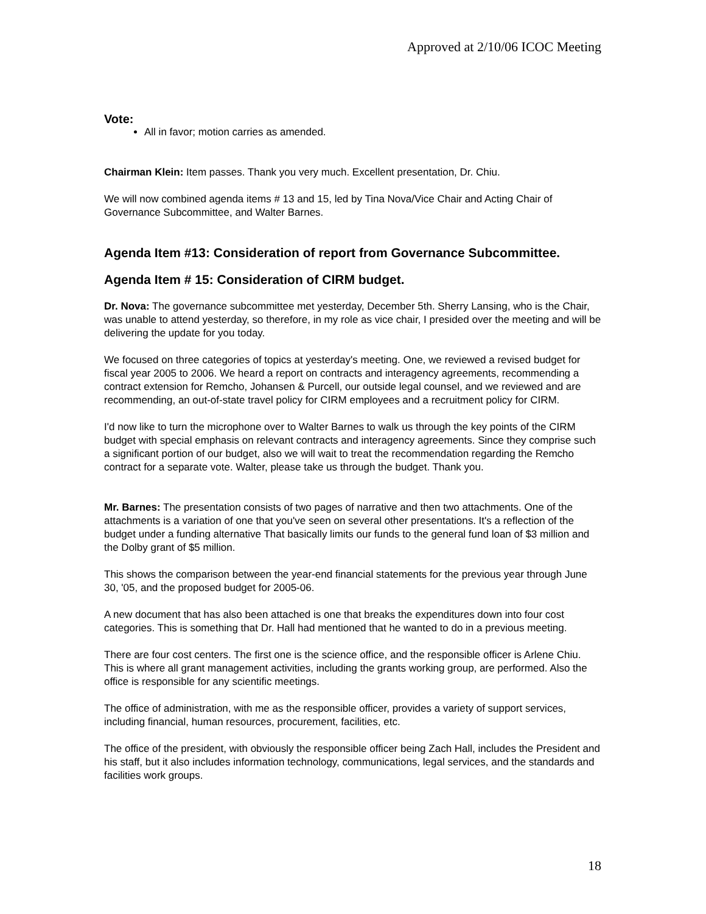Approved at 2/10/06 ICOC Meeting
Vote:
All in favor; motion carries as amended.
Chairman Klein: Item passes. Thank you very much. Excellent presentation, Dr. Chiu.
We will now combined agenda items # 13 and 15, led by Tina Nova/Vice Chair and Acting Chair of Governance Subcommittee, and Walter Barnes.
Agenda Item #13: Consideration of report from Governance Subcommittee.
Agenda Item # 15: Consideration of CIRM budget.
Dr. Nova: The governance subcommittee met yesterday, December 5th. Sherry Lansing, who is the Chair, was unable to attend yesterday, so therefore, in my role as vice chair, I presided over the meeting and will be delivering the update for you today.
We focused on three categories of topics at yesterday's meeting. One, we reviewed a revised budget for fiscal year 2005 to 2006. We heard a report on contracts and interagency agreements, recommending a contract extension for Remcho, Johansen & Purcell, our outside legal counsel, and we reviewed and are recommending, an out-of-state travel policy for CIRM employees and a recruitment policy for CIRM.
I'd now like to turn the microphone over to Walter Barnes to walk us through the key points of the CIRM budget with special emphasis on relevant contracts and interagency agreements. Since they comprise such a significant portion of our budget, also we will wait to treat the recommendation regarding the Remcho contract for a separate vote. Walter, please take us through the budget. Thank you.
Mr. Barnes: The presentation consists of two pages of narrative and then two attachments. One of the attachments is a variation of one that you've seen on several other presentations. It's a reflection of the budget under a funding alternative That basically limits our funds to the general fund loan of $3 million and the Dolby grant of $5 million.
This shows the comparison between the year-end financial statements for the previous year through June 30, '05, and the proposed budget for 2005-06.
A new document that has also been attached is one that breaks the expenditures down into four cost categories. This is something that Dr. Hall had mentioned that he wanted to do in a previous meeting.
There are four cost centers. The first one is the science office, and the responsible officer is Arlene Chiu. This is where all grant management activities, including the grants working group, are performed. Also the office is responsible for any scientific meetings.
The office of administration, with me as the responsible officer, provides a variety of support services, including financial, human resources, procurement, facilities, etc.
The office of the president, with obviously the responsible officer being Zach Hall, includes the President and his staff, but it also includes information technology, communications, legal services, and the standards and facilities work groups.
18